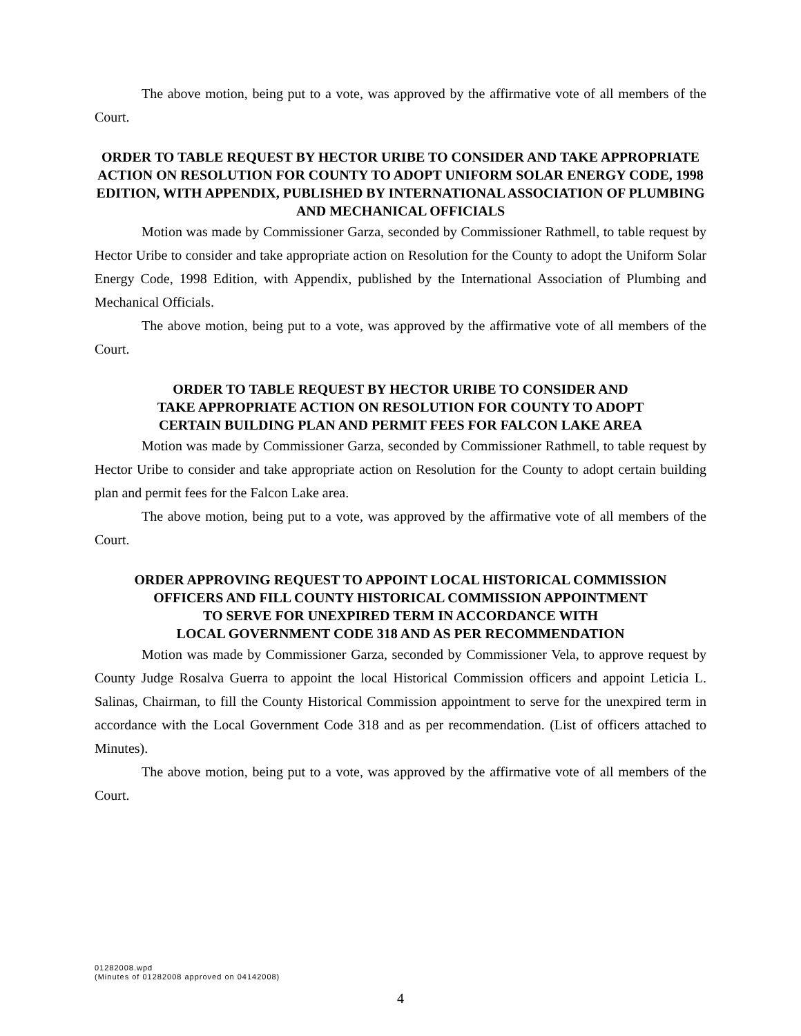The above motion, being put to a vote, was approved by the affirmative vote of all members of the Court.
ORDER TO TABLE REQUEST BY HECTOR URIBE TO CONSIDER AND TAKE APPROPRIATE ACTION ON RESOLUTION FOR COUNTY TO ADOPT UNIFORM SOLAR ENERGY CODE, 1998 EDITION, WITH APPENDIX, PUBLISHED BY INTERNATIONAL ASSOCIATION OF PLUMBING AND MECHANICAL OFFICIALS
Motion was made by Commissioner Garza, seconded by Commissioner Rathmell, to table request by Hector Uribe to consider and take appropriate action on Resolution for the County to adopt the Uniform Solar Energy Code, 1998 Edition, with Appendix, published by the International Association of Plumbing and Mechanical Officials.
The above motion, being put to a vote, was approved by the affirmative vote of all members of the Court.
ORDER TO TABLE REQUEST BY HECTOR URIBE TO CONSIDER AND
TAKE APPROPRIATE ACTION ON RESOLUTION FOR COUNTY TO ADOPT
CERTAIN BUILDING PLAN AND PERMIT FEES FOR FALCON LAKE AREA
Motion was made by Commissioner Garza, seconded by Commissioner Rathmell, to table request by Hector Uribe to consider and take appropriate action on Resolution for the County to adopt certain building plan and permit fees for the Falcon Lake area.
The above motion, being put to a vote, was approved by the affirmative vote of all members of the Court.
ORDER APPROVING REQUEST TO APPOINT LOCAL HISTORICAL COMMISSION
OFFICERS AND FILL COUNTY HISTORICAL COMMISSION APPOINTMENT
TO SERVE FOR UNEXPIRED TERM IN ACCORDANCE WITH
LOCAL GOVERNMENT CODE 318 AND AS PER RECOMMENDATION
Motion was made by Commissioner Garza, seconded by Commissioner Vela, to approve request by County Judge Rosalva Guerra to appoint the local Historical Commission officers and appoint Leticia L. Salinas, Chairman, to fill the County Historical Commission appointment to serve for the unexpired term in accordance with the Local Government Code 318 and as per recommendation. (List of officers attached to Minutes).
The above motion, being put to a vote, was approved by the affirmative vote of all members of the Court.
01282008.wpd
(Minutes of 01282008 approved on 04142008)
4